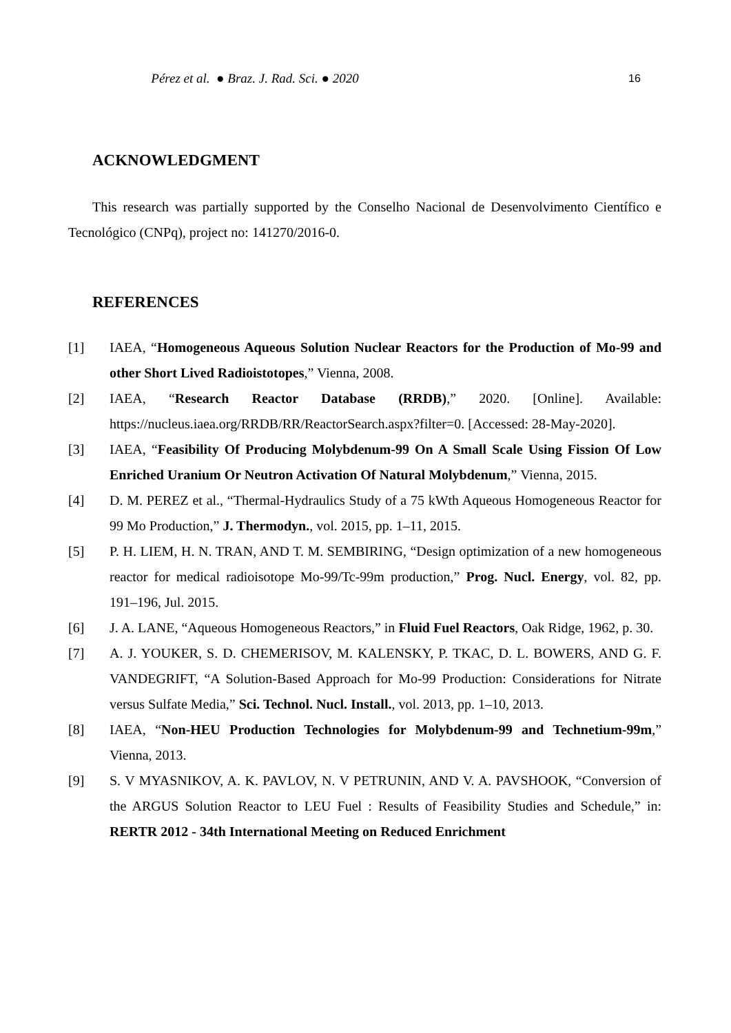Pérez et al. ● Braz. J. Rad. Sci. ● 2020
16
ACKNOWLEDGMENT
This research was partially supported by the Conselho Nacional de Desenvolvimento Científico e Tecnológico (CNPq), project no: 141270/2016-0.
REFERENCES
[1] IAEA, “Homogeneous Aqueous Solution Nuclear Reactors for the Production of Mo-99 and other Short Lived Radioistotopes,” Vienna, 2008.
[2] IAEA, “Research Reactor Database (RRDB),” 2020. [Online]. Available: https://nucleus.iaea.org/RRDB/RR/ReactorSearch.aspx?filter=0. [Accessed: 28-May-2020].
[3] IAEA, “Feasibility Of Producing Molybdenum-99 On A Small Scale Using Fission Of Low Enriched Uranium Or Neutron Activation Of Natural Molybdenum,” Vienna, 2015.
[4] D. M. PEREZ et al., “Thermal-Hydraulics Study of a 75 kWth Aqueous Homogeneous Reactor for 99 Mo Production,” J. Thermodyn., vol. 2015, pp. 1–11, 2015.
[5] P. H. LIEM, H. N. TRAN, AND T. M. SEMBIRING, “Design optimization of a new homogeneous reactor for medical radioisotope Mo-99/Tc-99m production,” Prog. Nucl. Energy, vol. 82, pp. 191–196, Jul. 2015.
[6] J. A. LANE, “Aqueous Homogeneous Reactors,” in Fluid Fuel Reactors, Oak Ridge, 1962, p. 30.
[7] A. J. YOUKER, S. D. CHEMERISOV, M. KALENSKY, P. TKAC, D. L. BOWERS, AND G. F. VANDEGRIFT, “A Solution-Based Approach for Mo-99 Production: Considerations for Nitrate versus Sulfate Media,” Sci. Technol. Nucl. Install., vol. 2013, pp. 1–10, 2013.
[8] IAEA, “Non-HEU Production Technologies for Molybdenum-99 and Technetium-99m,” Vienna, 2013.
[9] S. V MYASNIKOV, A. K. PAVLOV, N. V PETRUNIN, AND V. A. PAVSHOOK, “Conversion of the ARGUS Solution Reactor to LEU Fuel : Results of Feasibility Studies and Schedule,” in: RERTR 2012 - 34th International Meeting on Reduced Enrichment